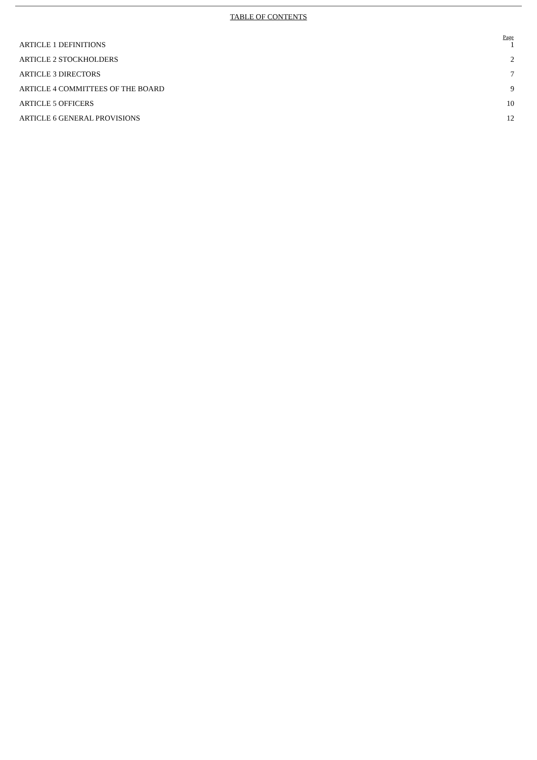TABLE OF CONTENTS
| | Page |
| --- | --- |
| ARTICLE 1 DEFINITIONS | 1 |
| ARTICLE 2 STOCKHOLDERS | 2 |
| ARTICLE 3 DIRECTORS | 7 |
| ARTICLE 4 COMMITTEES OF THE BOARD | 9 |
| ARTICLE 5 OFFICERS | 10 |
| ARTICLE 6 GENERAL PROVISIONS | 12 |